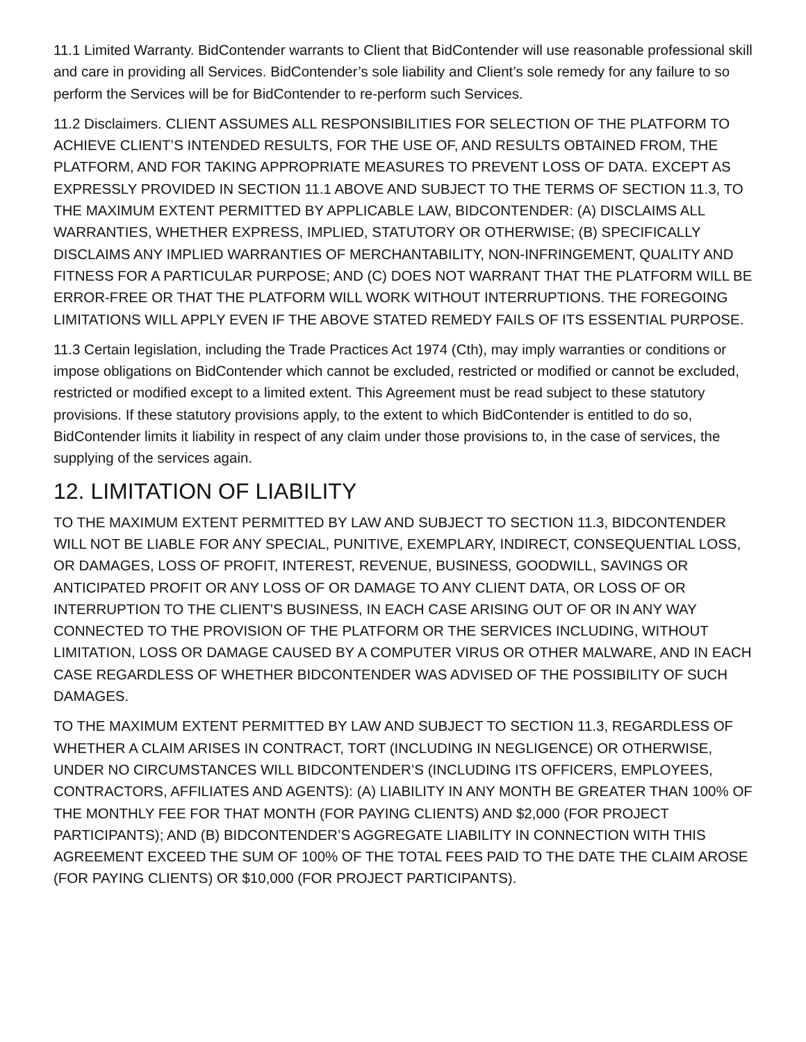11.1 Limited Warranty. BidContender warrants to Client that BidContender will use reasonable professional skill and care in providing all Services. BidContender’s sole liability and Client’s sole remedy for any failure to so perform the Services will be for BidContender to re-perform such Services.
11.2 Disclaimers. CLIENT ASSUMES ALL RESPONSIBILITIES FOR SELECTION OF THE PLATFORM TO ACHIEVE CLIENT’S INTENDED RESULTS, FOR THE USE OF, AND RESULTS OBTAINED FROM, THE PLATFORM, AND FOR TAKING APPROPRIATE MEASURES TO PREVENT LOSS OF DATA. EXCEPT AS EXPRESSLY PROVIDED IN SECTION 11.1 ABOVE AND SUBJECT TO THE TERMS OF SECTION 11.3, TO THE MAXIMUM EXTENT PERMITTED BY APPLICABLE LAW, BIDCONTENDER: (A) DISCLAIMS ALL WARRANTIES, WHETHER EXPRESS, IMPLIED, STATUTORY OR OTHERWISE; (B) SPECIFICALLY DISCLAIMS ANY IMPLIED WARRANTIES OF MERCHANTABILITY, NON-INFRINGEMENT, QUALITY AND FITNESS FOR A PARTICULAR PURPOSE; AND (C) DOES NOT WARRANT THAT THE PLATFORM WILL BE ERROR-FREE OR THAT THE PLATFORM WILL WORK WITHOUT INTERRUPTIONS. THE FOREGOING LIMITATIONS WILL APPLY EVEN IF THE ABOVE STATED REMEDY FAILS OF ITS ESSENTIAL PURPOSE.
11.3 Certain legislation, including the Trade Practices Act 1974 (Cth), may imply warranties or conditions or impose obligations on BidContender which cannot be excluded, restricted or modified or cannot be excluded, restricted or modified except to a limited extent. This Agreement must be read subject to these statutory provisions. If these statutory provisions apply, to the extent to which BidContender is entitled to do so, BidContender limits it liability in respect of any claim under those provisions to, in the case of services, the supplying of the services again.
12. LIMITATION OF LIABILITY
TO THE MAXIMUM EXTENT PERMITTED BY LAW AND SUBJECT TO SECTION 11.3, BIDCONTENDER WILL NOT BE LIABLE FOR ANY SPECIAL, PUNITIVE, EXEMPLARY, INDIRECT, CONSEQUENTIAL LOSS, OR DAMAGES, LOSS OF PROFIT, INTEREST, REVENUE, BUSINESS, GOODWILL, SAVINGS OR ANTICIPATED PROFIT OR ANY LOSS OF OR DAMAGE TO ANY CLIENT DATA, OR LOSS OF OR INTERRUPTION TO THE CLIENT'S BUSINESS, IN EACH CASE ARISING OUT OF OR IN ANY WAY CONNECTED TO THE PROVISION OF THE PLATFORM OR THE SERVICES INCLUDING, WITHOUT LIMITATION, LOSS OR DAMAGE CAUSED BY A COMPUTER VIRUS OR OTHER MALWARE, AND IN EACH CASE REGARDLESS OF WHETHER BIDCONTENDER WAS ADVISED OF THE POSSIBILITY OF SUCH DAMAGES.
TO THE MAXIMUM EXTENT PERMITTED BY LAW AND SUBJECT TO SECTION 11.3, REGARDLESS OF WHETHER A CLAIM ARISES IN CONTRACT, TORT (INCLUDING IN NEGLIGENCE) OR OTHERWISE, UNDER NO CIRCUMSTANCES WILL BIDCONTENDER’S (INCLUDING ITS OFFICERS, EMPLOYEES, CONTRACTORS, AFFILIATES AND AGENTS): (A) LIABILITY IN ANY MONTH BE GREATER THAN 100% OF THE MONTHLY FEE FOR THAT MONTH (FOR PAYING CLIENTS) AND $2,000 (FOR PROJECT PARTICIPANTS); AND (B) BIDCONTENDER’S AGGREGATE LIABILITY IN CONNECTION WITH THIS AGREEMENT EXCEED THE SUM OF 100% OF THE TOTAL FEES PAID TO THE DATE THE CLAIM AROSE (FOR PAYING CLIENTS) OR $10,000 (FOR PROJECT PARTICIPANTS).